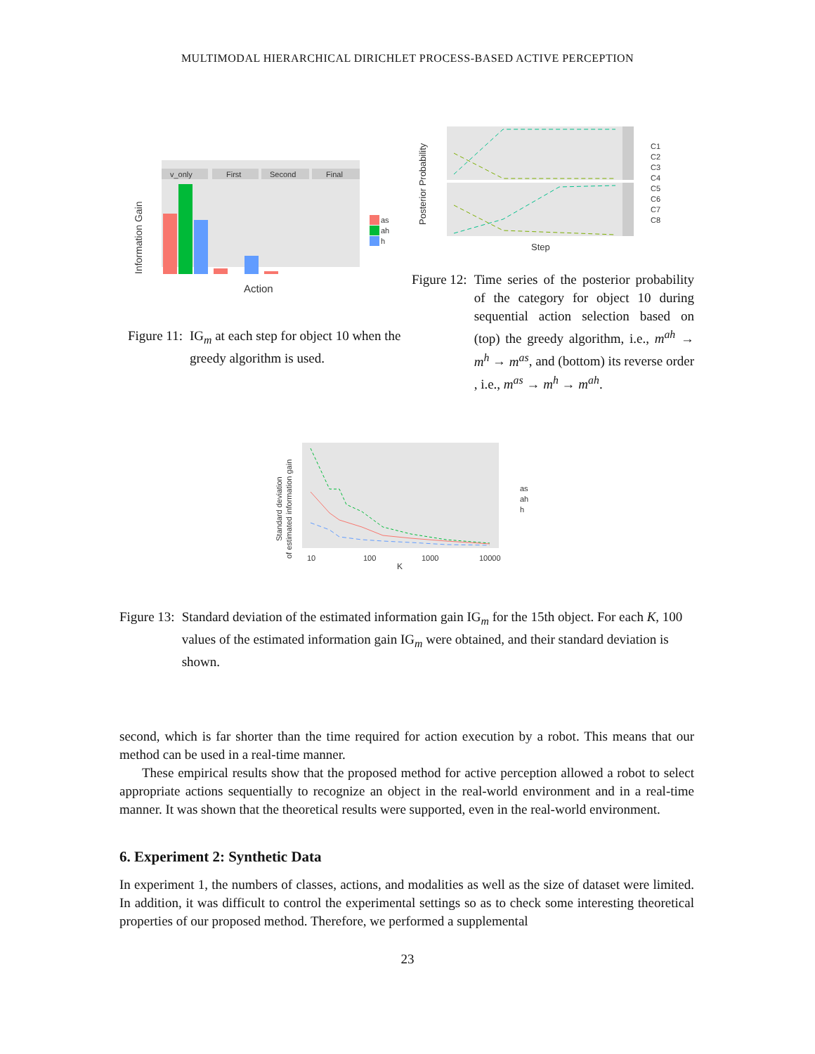MULTIMODAL HIERARCHICAL DIRICHLET PROCESS-BASED ACTIVE PERCEPTION
Information Gain
v_only
First
Second
Final
Action
as
ah
h
Figure 11: IG<sub>m</sub> at each step for object 10 when the greedy algorithm is used.
Posterior Probability
Step
C1
C2
C3
C4
C5
C6
C7
C8
Figure 12: Time series of the posterior probability of the category for object 10 during sequential action selection based on (top) the greedy algorithm, i.e., m<sup>ah</sup> → m<sup>h</sup> → m<sup>as</sup>, and (bottom) its reverse order , i.e., m<sup>as</sup> → m<sup>h</sup> → m<sup>ah</sup>.
Standard deviation
of estimated information gain
10
100
1000
10000
K
as
ah
h
Figure 13: Standard deviation of the estimated information gain IG<sub>m</sub> for the 15th object. For each K, 100 values of the estimated information gain IG<sub>m</sub> were obtained, and their standard deviation is shown.
second, which is far shorter than the time required for action execution by a robot. This means that our method can be used in a real-time manner.
These empirical results show that the proposed method for active perception allowed a robot to select appropriate actions sequentially to recognize an object in the real-world environment and in a real-time manner. It was shown that the theoretical results were supported, even in the real-world environment.
6. Experiment 2: Synthetic Data
In experiment 1, the numbers of classes, actions, and modalities as well as the size of dataset were limited. In addition, it was difficult to control the experimental settings so as to check some interesting theoretical properties of our proposed method. Therefore, we performed a supplemental
23